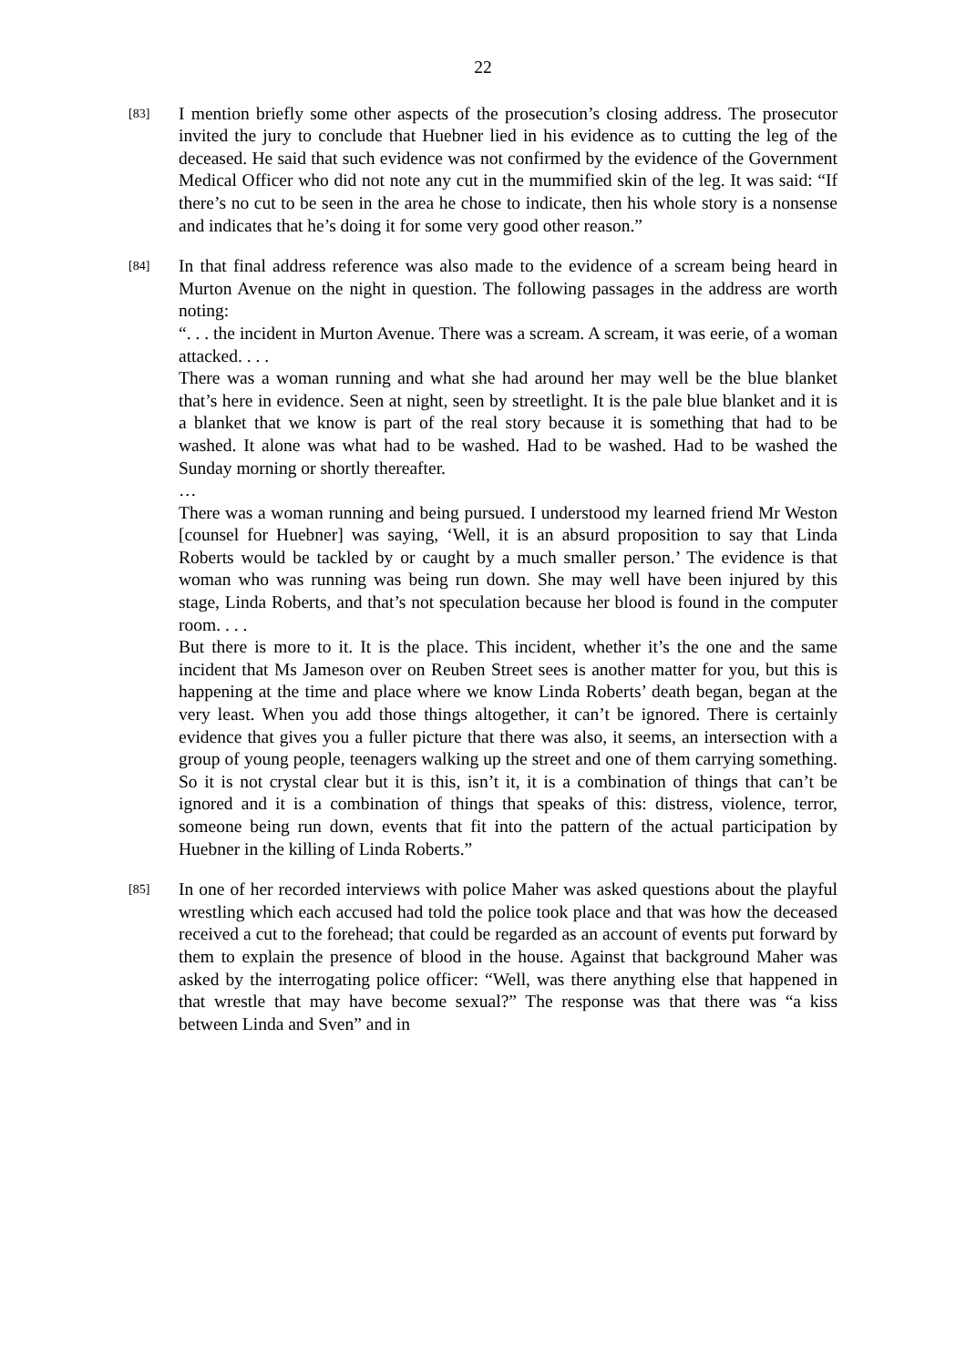22
[83]
I mention briefly some other aspects of the prosecution’s closing address. The prosecutor invited the jury to conclude that Huebner lied in his evidence as to cutting the leg of the deceased. He said that such evidence was not confirmed by the evidence of the Government Medical Officer who did not note any cut in the mummified skin of the leg. It was said: “If there’s no cut to be seen in the area he chose to indicate, then his whole story is a nonsense and indicates that he’s doing it for some very good other reason.”
[84]
In that final address reference was also made to the evidence of a scream being heard in Murton Avenue on the night in question. The following passages in the address are worth noting:
“. . . the incident in Murton Avenue. There was a scream. A scream, it was eerie, of a woman attacked. . . .
There was a woman running and what she had around her may well be the blue blanket that’s here in evidence. Seen at night, seen by streetlight. It is the pale blue blanket and it is a blanket that we know is part of the real story because it is something that had to be washed. It alone was what had to be washed. Had to be washed. Had to be washed the Sunday morning or shortly thereafter.
…
There was a woman running and being pursued. I understood my learned friend Mr Weston [counsel for Huebner] was saying, ‘Well, it is an absurd proposition to say that Linda Roberts would be tackled by or caught by a much smaller person.’ The evidence is that woman who was running was being run down. She may well have been injured by this stage, Linda Roberts, and that’s not speculation because her blood is found in the computer room. . . .
But there is more to it. It is the place. This incident, whether it’s the one and the same incident that Ms Jameson over on Reuben Street sees is another matter for you, but this is happening at the time and place where we know Linda Roberts’ death began, began at the very least. When you add those things altogether, it can’t be ignored. There is certainly evidence that gives you a fuller picture that there was also, it seems, an intersection with a group of young people, teenagers walking up the street and one of them carrying something. So it is not crystal clear but it is this, isn’t it, it is a combination of things that can’t be ignored and it is a combination of things that speaks of this: distress, violence, terror, someone being run down, events that fit into the pattern of the actual participation by Huebner in the killing of Linda Roberts.”
[85]
In one of her recorded interviews with police Maher was asked questions about the playful wrestling which each accused had told the police took place and that was how the deceased received a cut to the forehead; that could be regarded as an account of events put forward by them to explain the presence of blood in the house. Against that background Maher was asked by the interrogating police officer: “Well, was there anything else that happened in that wrestle that may have become sexual?” The response was that there was “a kiss between Linda and Sven” and in